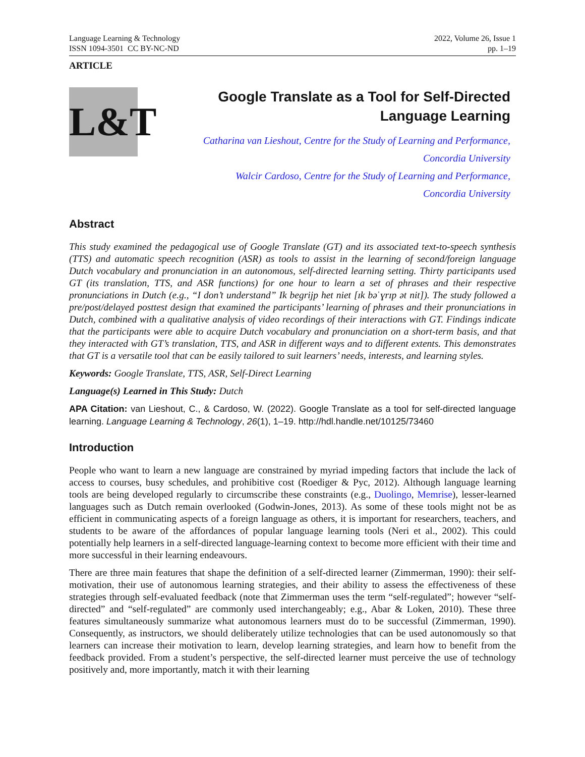Language Learning & Technology
ISSN 1094-3501 CC BY-NC-ND
2022, Volume 26, Issue 1
pp. 1–19
ARTICLE
L&T
Google Translate as a Tool for Self-Directed
Language Learning
Catharina van Lieshout, Centre for the Study of Learning and Performance,
Concordia University
Walcir Cardoso, Centre for the Study of Learning and Performance,
Concordia University
Abstract
This study examined the pedagogical use of Google Translate (GT) and its associated text-to-speech synthesis (TTS) and automatic speech recognition (ASR) as tools to assist in the learning of second/foreign language Dutch vocabulary and pronunciation in an autonomous, self-directed learning setting. Thirty participants used GT (its translation, TTS, and ASR functions) for one hour to learn a set of phrases and their respective pronunciations in Dutch (e.g., “I don’t understand” Ik begrijp het niet [ɪk bəˈɣrɪp ət nit]). The study followed a pre/post/delayed posttest design that examined the participants’ learning of phrases and their pronunciations in Dutch, combined with a qualitative analysis of video recordings of their interactions with GT. Findings indicate that the participants were able to acquire Dutch vocabulary and pronunciation on a short-term basis, and that they interacted with GT’s translation, TTS, and ASR in different ways and to different extents. This demonstrates that GT is a versatile tool that can be easily tailored to suit learners’ needs, interests, and learning styles.
Keywords: Google Translate, TTS, ASR, Self-Direct Learning
Language(s) Learned in This Study: Dutch
APA Citation: van Lieshout, C., & Cardoso, W. (2022). Google Translate as a tool for self-directed language learning. Language Learning & Technology, 26(1), 1–19. http://hdl.handle.net/10125/73460
Introduction
People who want to learn a new language are constrained by myriad impeding factors that include the lack of access to courses, busy schedules, and prohibitive cost (Roediger & Pyc, 2012). Although language learning tools are being developed regularly to circumscribe these constraints (e.g., Duolingo, Memrise), lesser-learned languages such as Dutch remain overlooked (Godwin-Jones, 2013). As some of these tools might not be as efficient in communicating aspects of a foreign language as others, it is important for researchers, teachers, and students to be aware of the affordances of popular language learning tools (Neri et al., 2002). This could potentially help learners in a self-directed language-learning context to become more efficient with their time and more successful in their learning endeavours.
There are three main features that shape the definition of a self-directed learner (Zimmerman, 1990): their self-motivation, their use of autonomous learning strategies, and their ability to assess the effectiveness of these strategies through self-evaluated feedback (note that Zimmerman uses the term “self-regulated”; however “self-directed” and “self-regulated” are commonly used interchangeably; e.g., Abar & Loken, 2010). These three features simultaneously summarize what autonomous learners must do to be successful (Zimmerman, 1990). Consequently, as instructors, we should deliberately utilize technologies that can be used autonomously so that learners can increase their motivation to learn, develop learning strategies, and learn how to benefit from the feedback provided. From a student’s perspective, the self-directed learner must perceive the use of technology positively and, more importantly, match it with their learning